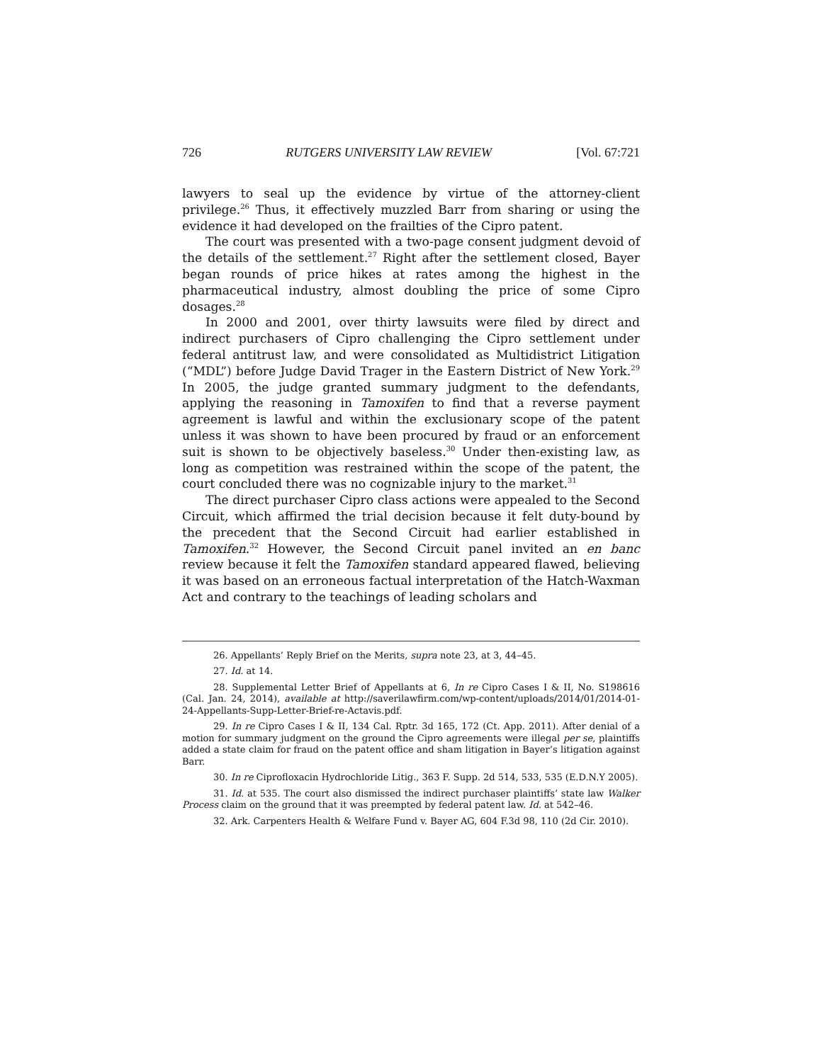726 RUTGERS UNIVERSITY LAW REVIEW [Vol. 67:721
lawyers to seal up the evidence by virtue of the attorney-client privilege.<sup>26</sup> Thus, it effectively muzzled Barr from sharing or using the evidence it had developed on the frailties of the Cipro patent.
The court was presented with a two-page consent judgment devoid of the details of the settlement.<sup>27</sup> Right after the settlement closed, Bayer began rounds of price hikes at rates among the highest in the pharmaceutical industry, almost doubling the price of some Cipro dosages.<sup>28</sup>
In 2000 and 2001, over thirty lawsuits were filed by direct and indirect purchasers of Cipro challenging the Cipro settlement under federal antitrust law, and were consolidated as Multidistrict Litigation (“MDL”) before Judge David Trager in the Eastern District of New York.<sup>29</sup> In 2005, the judge granted summary judgment to the defendants, applying the reasoning in Tamoxifen to find that a reverse payment agreement is lawful and within the exclusionary scope of the patent unless it was shown to have been procured by fraud or an enforcement suit is shown to be objectively baseless.<sup>30</sup> Under then-existing law, as long as competition was restrained within the scope of the patent, the court concluded there was no cognizable injury to the market.<sup>31</sup>
The direct purchaser Cipro class actions were appealed to the Second Circuit, which affirmed the trial decision because it felt duty-bound by the precedent that the Second Circuit had earlier established in Tamoxifen.<sup>32</sup> However, the Second Circuit panel invited an en banc review because it felt the Tamoxifen standard appeared flawed, believing it was based on an erroneous factual interpretation of the Hatch-Waxman Act and contrary to the teachings of leading scholars and
26. Appellants’ Reply Brief on the Merits, supra note 23, at 3, 44–45.
27. Id. at 14.
28. Supplemental Letter Brief of Appellants at 6, In re Cipro Cases I & II, No. S198616 (Cal. Jan. 24, 2014), available at http://saverilawfirm.com/wp-content/uploads/2014/01/2014-01-24-Appellants-Supp-Letter-Brief-re-Actavis.pdf.
29. In re Cipro Cases I & II, 134 Cal. Rptr. 3d 165, 172 (Ct. App. 2011). After denial of a motion for summary judgment on the ground the Cipro agreements were illegal per se, plaintiffs added a state claim for fraud on the patent office and sham litigation in Bayer’s litigation against Barr.
30. In re Ciprofloxacin Hydrochloride Litig., 363 F. Supp. 2d 514, 533, 535 (E.D.N.Y 2005).
31. Id. at 535. The court also dismissed the indirect purchaser plaintiffs’ state law Walker Process claim on the ground that it was preempted by federal patent law. Id. at 542–46.
32. Ark. Carpenters Health & Welfare Fund v. Bayer AG, 604 F.3d 98, 110 (2d Cir. 2010).